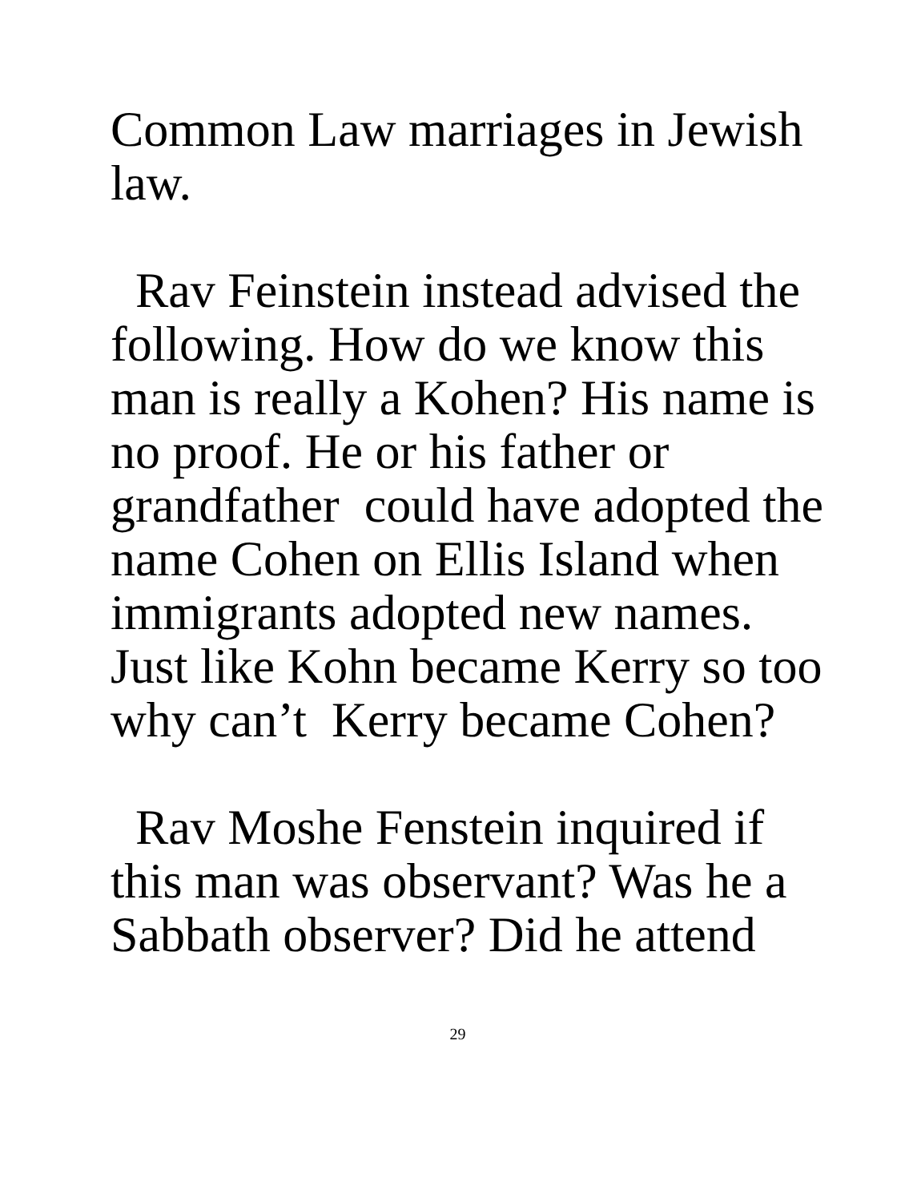Common Law marriages in Jewish
law.
Rav Feinstein instead advised the
following. How do we know this
man is really a Kohen? His name is
no proof. He or his father or
grandfather could have adopted the
name Cohen on Ellis Island when
immigrants adopted new names.
Just like Kohn became Kerry so too
why can’t Kerry became Cohen?
Rav Moshe Fenstein inquired if
this man was observant? Was he a
Sabbath observer? Did he attend
29